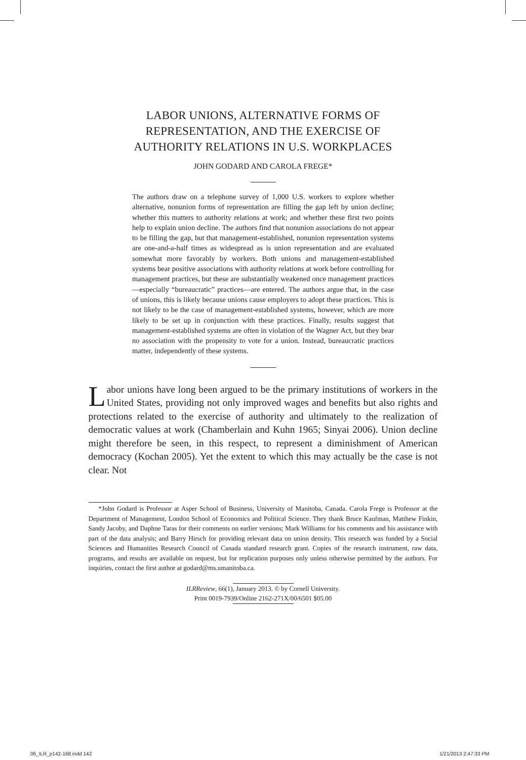LABOR UNIONS, ALTERNATIVE FORMS OF
REPRESENTATION, AND THE EXERCISE OF
AUTHORITY RELATIONS IN U.S. WORKPLACES
JOHN GODARD AND CAROLA FREGE*
The authors draw on a telephone survey of 1,000 U.S. workers to explore whether alternative, nonunion forms of representation are filling the gap left by union decline; whether this matters to authority relations at work; and whether these first two points help to explain union decline. The authors find that nonunion associations do not appear to be filling the gap, but that management-established, nonunion representation systems are one-and-a-half times as widespread as is union representation and are evaluated somewhat more favorably by workers. Both unions and management-established systems bear positive associations with authority relations at work before controlling for management practices, but these are substantially weakened once management practices—especially “bureaucratic” practices—are entered. The authors argue that, in the case of unions, this is likely because unions cause employers to adopt these practices. This is not likely to be the case of management-established systems, however, which are more likely to be set up in conjunction with these practices. Finally, results suggest that management-established systems are often in violation of the Wagner Act, but they bear no association with the propensity to vote for a union. Instead, bureaucratic practices matter, independently of these systems.
Labor unions have long been argued to be the primary institutions of workers in the United States, providing not only improved wages and benefits but also rights and protections related to the exercise of authority and ultimately to the realization of democratic values at work (Chamberlain and Kuhn 1965; Sinyai 2006). Union decline might therefore be seen, in this respect, to represent a diminishment of American democracy (Kochan 2005). Yet the extent to which this may actually be the case is not clear. Not
*John Godard is Professor at Asper School of Business, University of Manitoba, Canada. Carola Frege is Professor at the Department of Management, London School of Economics and Political Science. They thank Bruce Kaufman, Matthew Finkin, Sandy Jacoby, and Daphne Taras for their comments on earlier versions; Mark Williams for his comments and his assistance with part of the data analysis; and Barry Hirsch for providing relevant data on union density. This research was funded by a Social Sciences and Humanities Research Council of Canada standard research grant. Copies of the research instrument, raw data, programs, and results are available on request, but for replication purposes only unless otherwise permitted by the authors. For inquiries, contact the first author at godard@ms.umanitoba.ca.
ILRReview, 66(1), January 2013. © by Cornell University.
Print 0019-7939/Online 2162-271X/00/6501 $05.00
06_ILR_p142-168.indd 142 1/21/2013 2:47:33 PM